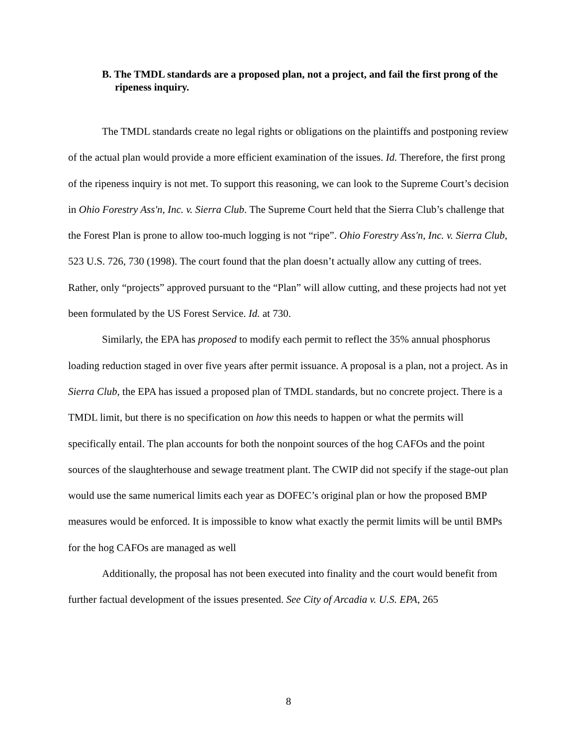B. The TMDL standards are a proposed plan, not a project, and fail the first prong of the ripeness inquiry.
The TMDL standards create no legal rights or obligations on the plaintiffs and postponing review of the actual plan would provide a more efficient examination of the issues. Id. Therefore, the first prong of the ripeness inquiry is not met. To support this reasoning, we can look to the Supreme Court’s decision in Ohio Forestry Ass'n, Inc. v. Sierra Club. The Supreme Court held that the Sierra Club’s challenge that the Forest Plan is prone to allow too-much logging is not “ripe”. Ohio Forestry Ass'n, Inc. v. Sierra Club, 523 U.S. 726, 730 (1998). The court found that the plan doesn’t actually allow any cutting of trees. Rather, only “projects” approved pursuant to the “Plan” will allow cutting, and these projects had not yet been formulated by the US Forest Service. Id. at 730.
Similarly, the EPA has proposed to modify each permit to reflect the 35% annual phosphorus loading reduction staged in over five years after permit issuance. A proposal is a plan, not a project. As in Sierra Club, the EPA has issued a proposed plan of TMDL standards, but no concrete project. There is a TMDL limit, but there is no specification on how this needs to happen or what the permits will specifically entail. The plan accounts for both the nonpoint sources of the hog CAFOs and the point sources of the slaughterhouse and sewage treatment plant. The CWIP did not specify if the stage-out plan would use the same numerical limits each year as DOFEC’s original plan or how the proposed BMP measures would be enforced. It is impossible to know what exactly the permit limits will be until BMPs for the hog CAFOs are managed as well
Additionally, the proposal has not been executed into finality and the court would benefit from further factual development of the issues presented. See City of Arcadia v. U.S. EPA, 265
8